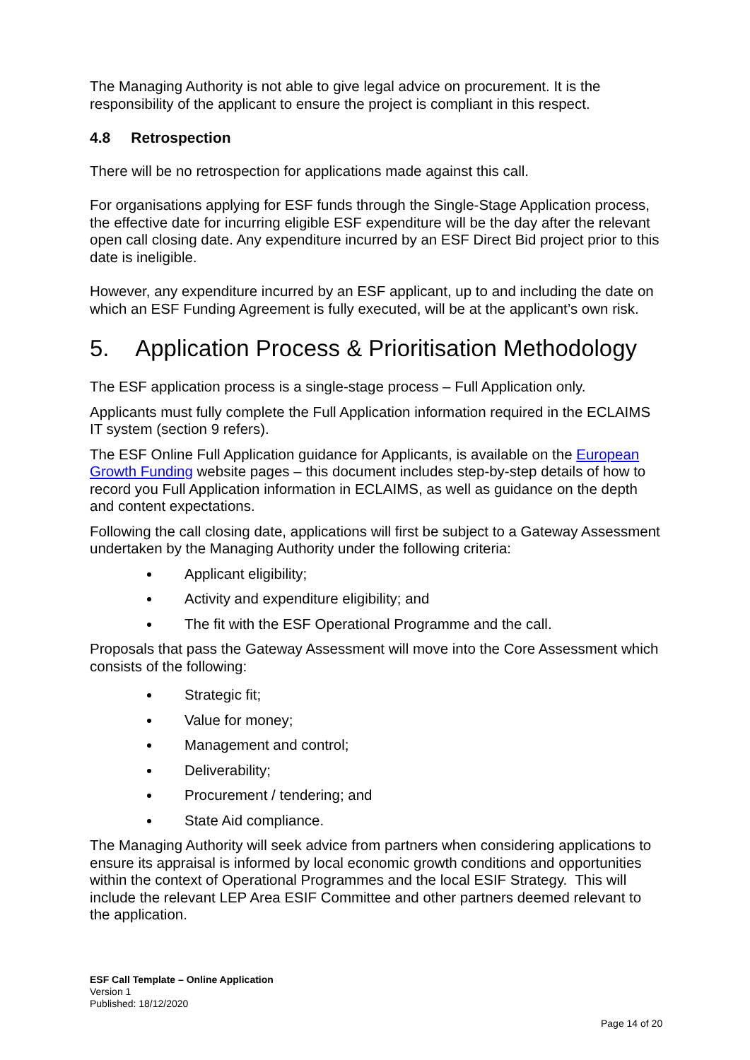The Managing Authority is not able to give legal advice on procurement. It is the responsibility of the applicant to ensure the project is compliant in this respect.
4.8 Retrospection
There will be no retrospection for applications made against this call.
For organisations applying for ESF funds through the Single-Stage Application process, the effective date for incurring eligible ESF expenditure will be the day after the relevant open call closing date. Any expenditure incurred by an ESF Direct Bid project prior to this date is ineligible.
However, any expenditure incurred by an ESF applicant, up to and including the date on which an ESF Funding Agreement is fully executed, will be at the applicant’s own risk.
5. Application Process & Prioritisation Methodology
The ESF application process is a single-stage process – Full Application only.
Applicants must fully complete the Full Application information required in the ECLAIMS IT system (section 9 refers).
The ESF Online Full Application guidance for Applicants, is available on the European Growth Funding website pages – this document includes step-by-step details of how to record you Full Application information in ECLAIMS, as well as guidance on the depth and content expectations.
Following the call closing date, applications will first be subject to a Gateway Assessment undertaken by the Managing Authority under the following criteria:
Applicant eligibility;
Activity and expenditure eligibility; and
The fit with the ESF Operational Programme and the call.
Proposals that pass the Gateway Assessment will move into the Core Assessment which consists of the following:
Strategic fit;
Value for money;
Management and control;
Deliverability;
Procurement / tendering; and
State Aid compliance.
The Managing Authority will seek advice from partners when considering applications to ensure its appraisal is informed by local economic growth conditions and opportunities within the context of Operational Programmes and the local ESIF Strategy. This will include the relevant LEP Area ESIF Committee and other partners deemed relevant to the application.
ESF Call Template – Online Application
Version 1
Published: 18/12/2020
Page 14 of 20